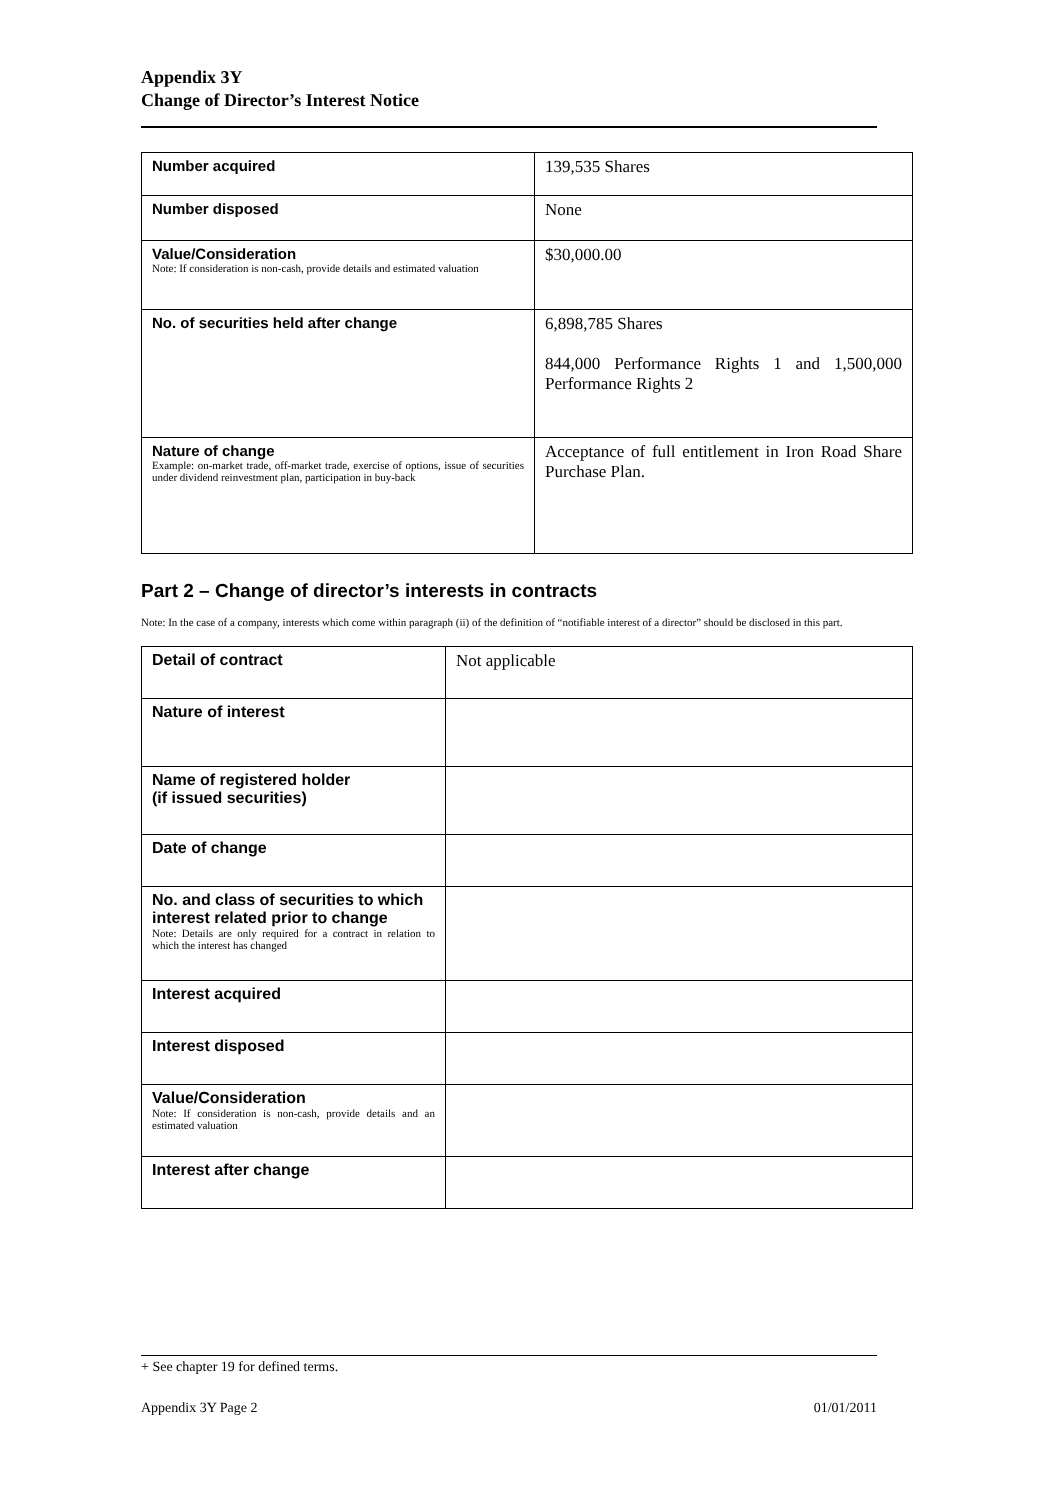Appendix 3Y
Change of Director’s Interest Notice
| Number acquired | 139,535 Shares |
| Number disposed | None |
| Value/Consideration Note: If consideration is non-cash, provide details and estimated valuation | $30,000.00 |
| No. of securities held after change | 6,898,785 Shares 844,000 Performance Rights 1 and 1,500,000 Performance Rights 2 |
| Nature of change Example: on-market trade, off-market trade, exercise of options, issue of securities under dividend reinvestment plan, participation in buy-back | Acceptance of full entitlement in Iron Road Share Purchase Plan. |
Part 2 – Change of director’s interests in contracts
Note: In the case of a company, interests which come within paragraph (ii) of the definition of “notifiable interest of a director” should be disclosed in this part.
| Detail of contract | Not applicable |
| Nature of interest | |
| Name of registered holder (if issued securities) | |
| Date of change | |
| No. and class of securities to which interest related prior to change Note: Details are only required for a contract in relation to which the interest has changed | |
| Interest acquired | |
| Interest disposed | |
| Value/Consideration Note: If consideration is non-cash, provide details and an estimated valuation | |
| Interest after change | |
+ See chapter 19 for defined terms.
Appendix 3Y Page 2 01/01/2011